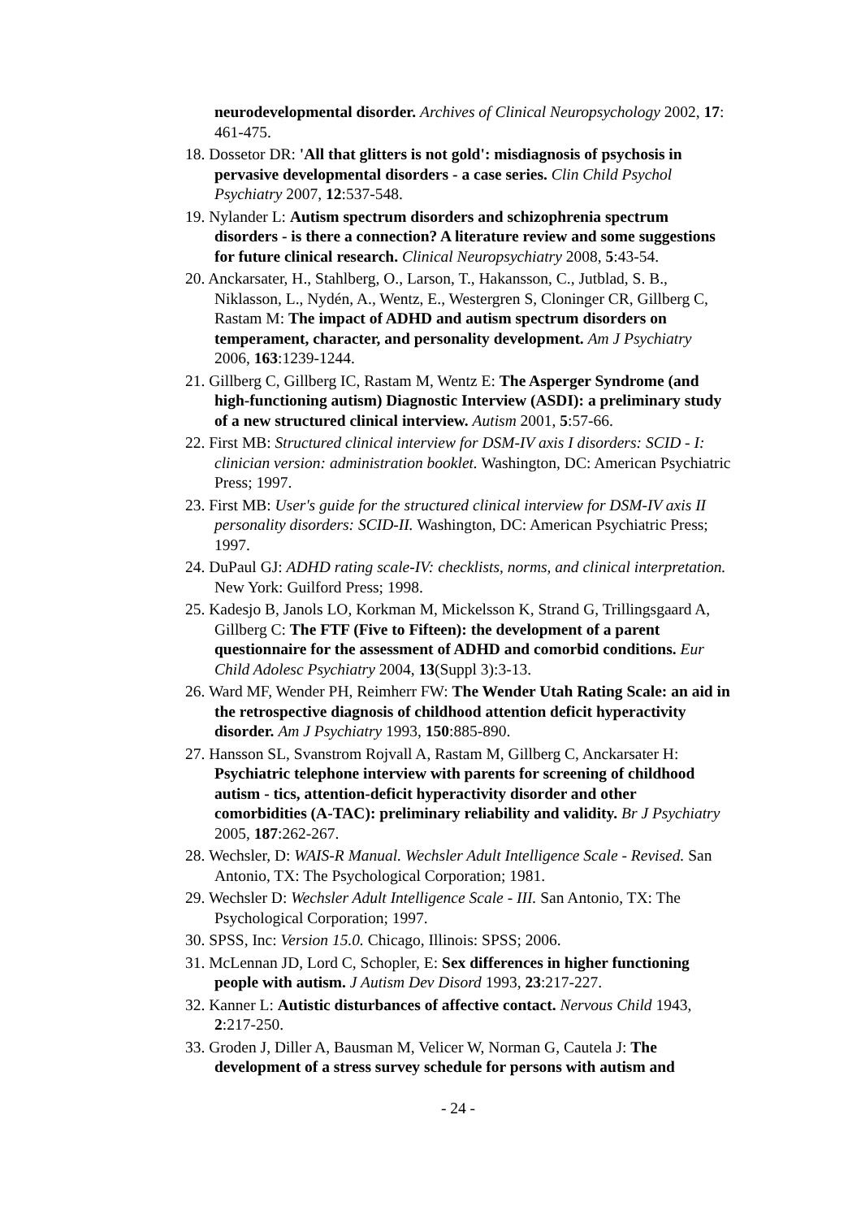neurodevelopmental disorder. Archives of Clinical Neuropsychology 2002, 17: 461-475.
18. Dossetor DR: 'All that glitters is not gold': misdiagnosis of psychosis in pervasive developmental disorders - a case series. Clin Child Psychol Psychiatry 2007, 12:537-548.
19. Nylander L: Autism spectrum disorders and schizophrenia spectrum disorders - is there a connection? A literature review and some suggestions for future clinical research. Clinical Neuropsychiatry 2008, 5:43-54.
20. Anckarsater, H., Stahlberg, O., Larson, T., Hakansson, C., Jutblad, S. B., Niklasson, L., Nydén, A., Wentz, E., Westergren S, Cloninger CR, Gillberg C, Rastam M: The impact of ADHD and autism spectrum disorders on temperament, character, and personality development. Am J Psychiatry 2006, 163:1239-1244.
21. Gillberg C, Gillberg IC, Rastam M, Wentz E: The Asperger Syndrome (and high-functioning autism) Diagnostic Interview (ASDI): a preliminary study of a new structured clinical interview. Autism 2001, 5:57-66.
22. First MB: Structured clinical interview for DSM-IV axis I disorders: SCID - I: clinician version: administration booklet. Washington, DC: American Psychiatric Press; 1997.
23. First MB: User's guide for the structured clinical interview for DSM-IV axis II personality disorders: SCID-II. Washington, DC: American Psychiatric Press; 1997.
24. DuPaul GJ: ADHD rating scale-IV: checklists, norms, and clinical interpretation. New York: Guilford Press; 1998.
25. Kadesjo B, Janols LO, Korkman M, Mickelsson K, Strand G, Trillingsgaard A, Gillberg C: The FTF (Five to Fifteen): the development of a parent questionnaire for the assessment of ADHD and comorbid conditions. Eur Child Adolesc Psychiatry 2004, 13(Suppl 3):3-13.
26. Ward MF, Wender PH, Reimherr FW: The Wender Utah Rating Scale: an aid in the retrospective diagnosis of childhood attention deficit hyperactivity disorder. Am J Psychiatry 1993, 150:885-890.
27. Hansson SL, Svanstrom Rojvall A, Rastam M, Gillberg C, Anckarsater H: Psychiatric telephone interview with parents for screening of childhood autism - tics, attention-deficit hyperactivity disorder and other comorbidities (A-TAC): preliminary reliability and validity. Br J Psychiatry 2005, 187:262-267.
28. Wechsler, D: WAIS-R Manual. Wechsler Adult Intelligence Scale - Revised. San Antonio, TX: The Psychological Corporation; 1981.
29. Wechsler D: Wechsler Adult Intelligence Scale - III. San Antonio, TX: The Psychological Corporation; 1997.
30. SPSS, Inc: Version 15.0. Chicago, Illinois: SPSS; 2006.
31. McLennan JD, Lord C, Schopler, E: Sex differences in higher functioning people with autism. J Autism Dev Disord 1993, 23:217-227.
32. Kanner L: Autistic disturbances of affective contact. Nervous Child 1943, 2:217-250.
33. Groden J, Diller A, Bausman M, Velicer W, Norman G, Cautela J: The development of a stress survey schedule for persons with autism and
- 24 -